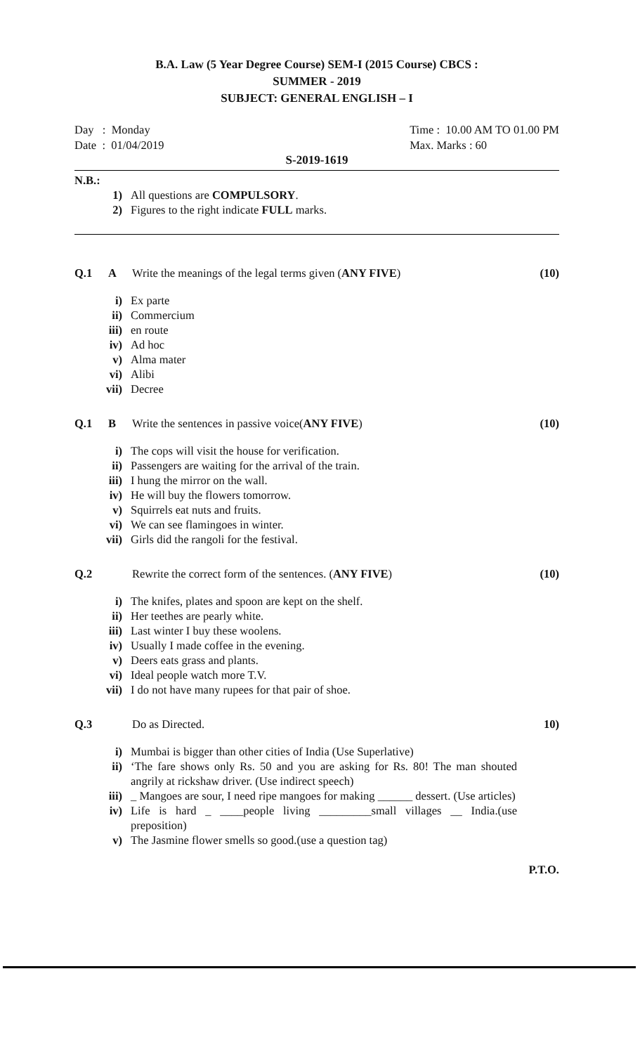B.A. Law (5 Year Degree Course) SEM-I (2015 Course) CBCS :
SUMMER - 2019
SUBJECT: GENERAL ENGLISH – I
Day : Monday
Date : 01/04/2019
Time : 10.00 AM TO 01.00 PM
Max. Marks : 60
S-2019-1619
N.B.:
1) All questions are COMPULSORY.
2) Figures to the right indicate FULL marks.
Q.1 A Write the meanings of the legal terms given (ANY FIVE)
(10)
i) Ex parte
ii) Commercium
iii) en route
iv) Ad hoc
v) Alma mater
vi) Alibi
vii) Decree
Q.1 B Write the sentences in passive voice(ANY FIVE)
(10)
i) The cops will visit the house for verification.
ii) Passengers are waiting for the arrival of the train.
iii) I hung the mirror on the wall.
iv) He will buy the flowers tomorrow.
v) Squirrels eat nuts and fruits.
vi) We can see flamingoes in winter.
vii) Girls did the rangoli for the festival.
Q.2 Rewrite the correct form of the sentences. (ANY FIVE)
(10)
i) The knifes, plates and spoon are kept on the shelf.
ii) Her teethes are pearly white.
iii) Last winter I buy these woolens.
iv) Usually I made coffee in the evening.
v) Deers eats grass and plants.
vi) Ideal people watch more T.V.
vii) I do not have many rupees for that pair of shoe.
Q.3 Do as Directed. 10)
i) Mumbai is bigger than other cities of India (Use Superlative)
ii) ‘The fare shows only Rs. 50 and you are asking for Rs. 80! The man shouted angrily at rickshaw driver. (Use indirect speech)
iii) _ Mangoes are sour, I need ripe mangoes for making ______ dessert. (Use articles)
iv) Life is hard _ ____people living _________small villages __ India.(use preposition)
v) The Jasmine flower smells so good.(use a question tag)
P.T.O.